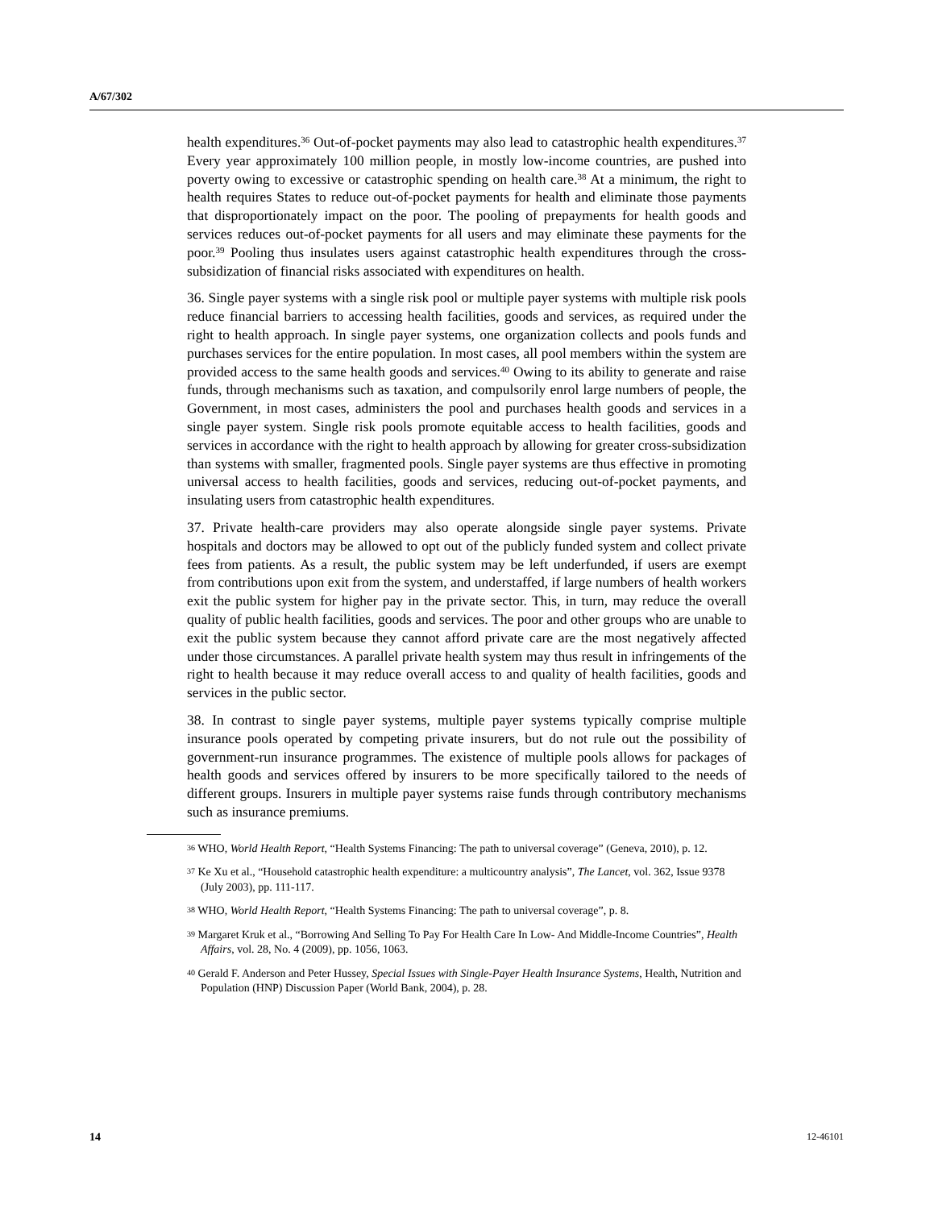A/67/302
health expenditures.<sup>36</sup> Out-of-pocket payments may also lead to catastrophic health expenditures.<sup>37</sup> Every year approximately 100 million people, in mostly low-income countries, are pushed into poverty owing to excessive or catastrophic spending on health care.<sup>38</sup> At a minimum, the right to health requires States to reduce out-of-pocket payments for health and eliminate those payments that disproportionately impact on the poor. The pooling of prepayments for health goods and services reduces out-of-pocket payments for all users and may eliminate these payments for the poor.<sup>39</sup> Pooling thus insulates users against catastrophic health expenditures through the cross-subsidization of financial risks associated with expenditures on health.
36. Single payer systems with a single risk pool or multiple payer systems with multiple risk pools reduce financial barriers to accessing health facilities, goods and services, as required under the right to health approach. In single payer systems, one organization collects and pools funds and purchases services for the entire population. In most cases, all pool members within the system are provided access to the same health goods and services.<sup>40</sup> Owing to its ability to generate and raise funds, through mechanisms such as taxation, and compulsorily enrol large numbers of people, the Government, in most cases, administers the pool and purchases health goods and services in a single payer system. Single risk pools promote equitable access to health facilities, goods and services in accordance with the right to health approach by allowing for greater cross-subsidization than systems with smaller, fragmented pools. Single payer systems are thus effective in promoting universal access to health facilities, goods and services, reducing out-of-pocket payments, and insulating users from catastrophic health expenditures.
37. Private health-care providers may also operate alongside single payer systems. Private hospitals and doctors may be allowed to opt out of the publicly funded system and collect private fees from patients. As a result, the public system may be left underfunded, if users are exempt from contributions upon exit from the system, and understaffed, if large numbers of health workers exit the public system for higher pay in the private sector. This, in turn, may reduce the overall quality of public health facilities, goods and services. The poor and other groups who are unable to exit the public system because they cannot afford private care are the most negatively affected under those circumstances. A parallel private health system may thus result in infringements of the right to health because it may reduce overall access to and quality of health facilities, goods and services in the public sector.
38. In contrast to single payer systems, multiple payer systems typically comprise multiple insurance pools operated by competing private insurers, but do not rule out the possibility of government-run insurance programmes. The existence of multiple pools allows for packages of health goods and services offered by insurers to be more specifically tailored to the needs of different groups. Insurers in multiple payer systems raise funds through contributory mechanisms such as insurance premiums.
<sup>36</sup> WHO, World Health Report, “Health Systems Financing: The path to universal coverage” (Geneva, 2010), p. 12.
<sup>37</sup> Ke Xu et al., “Household catastrophic health expenditure: a multicountry analysis”, The Lancet, vol. 362, Issue 9378 (July 2003), pp. 111-117.
<sup>38</sup> WHO, World Health Report, “Health Systems Financing: The path to universal coverage”, p. 8.
<sup>39</sup> Margaret Kruk et al., “Borrowing And Selling To Pay For Health Care In Low- And Middle-Income Countries”, Health Affairs, vol. 28, No. 4 (2009), pp. 1056, 1063.
<sup>40</sup> Gerald F. Anderson and Peter Hussey, Special Issues with Single-Payer Health Insurance Systems, Health, Nutrition and Population (HNP) Discussion Paper (World Bank, 2004), p. 28.
14 12-46101